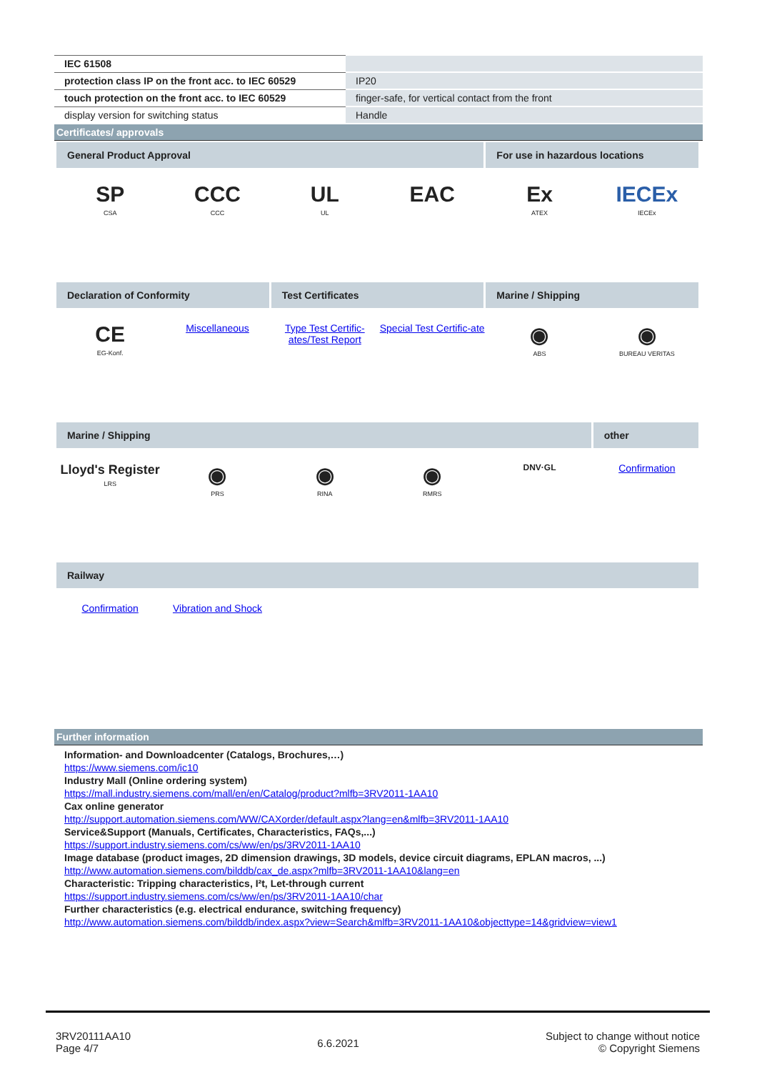| IEC 61508 | |
| protection class IP on the front acc. to IEC 60529 | IP20 |
| touch protection on the front acc. to IEC 60529 | finger-safe, for vertical contact from the front |
| display version for switching status | Handle |
Certificates/ approvals
General Product Approval
For use in hazardous locations
SP
CSA
CCC
CCC
UL
UL
EAC
Ex
ATEX
IECEx
IECEx
Declaration of Conformity
Test Certificates
Marine / Shipping
CE
EG-Konf.
Miscellaneous
Type Test Certific-ates/Test Report
Special Test Certific-ate
◉
ABS
◉
BUREAU VERITAS
Marine / Shipping
other
Lloyd's Register
LRS
◉
PRS
◉
RINA
◉
RMRS
DNV·GL
Confirmation
Railway
Confirmation
Vibration and Shock
Further information
Information- and Downloadcenter (Catalogs, Brochures,…)
https://www.siemens.com/ic10
Industry Mall (Online ordering system)
https://mall.industry.siemens.com/mall/en/en/Catalog/product?mlfb=3RV2011-1AA10
Cax online generator
http://support.automation.siemens.com/WW/CAXorder/default.aspx?lang=en&mlfb=3RV2011-1AA10
Service&Support (Manuals, Certificates, Characteristics, FAQs,...)
https://support.industry.siemens.com/cs/ww/en/ps/3RV2011-1AA10
Image database (product images, 2D dimension drawings, 3D models, device circuit diagrams, EPLAN macros, ...)
http://www.automation.siemens.com/bilddb/cax_de.aspx?mlfb=3RV2011-1AA10&lang=en
Characteristic: Tripping characteristics, I²t, Let-through current
https://support.industry.siemens.com/cs/ww/en/ps/3RV2011-1AA10/char
Further characteristics (e.g. electrical endurance, switching frequency)
http://www.automation.siemens.com/bilddb/index.aspx?view=Search&mlfb=3RV2011-1AA10&objecttype=14&gridview=view1
3RV20111AA10
Page 4/7
6.6.2021
Subject to change without notice
© Copyright Siemens